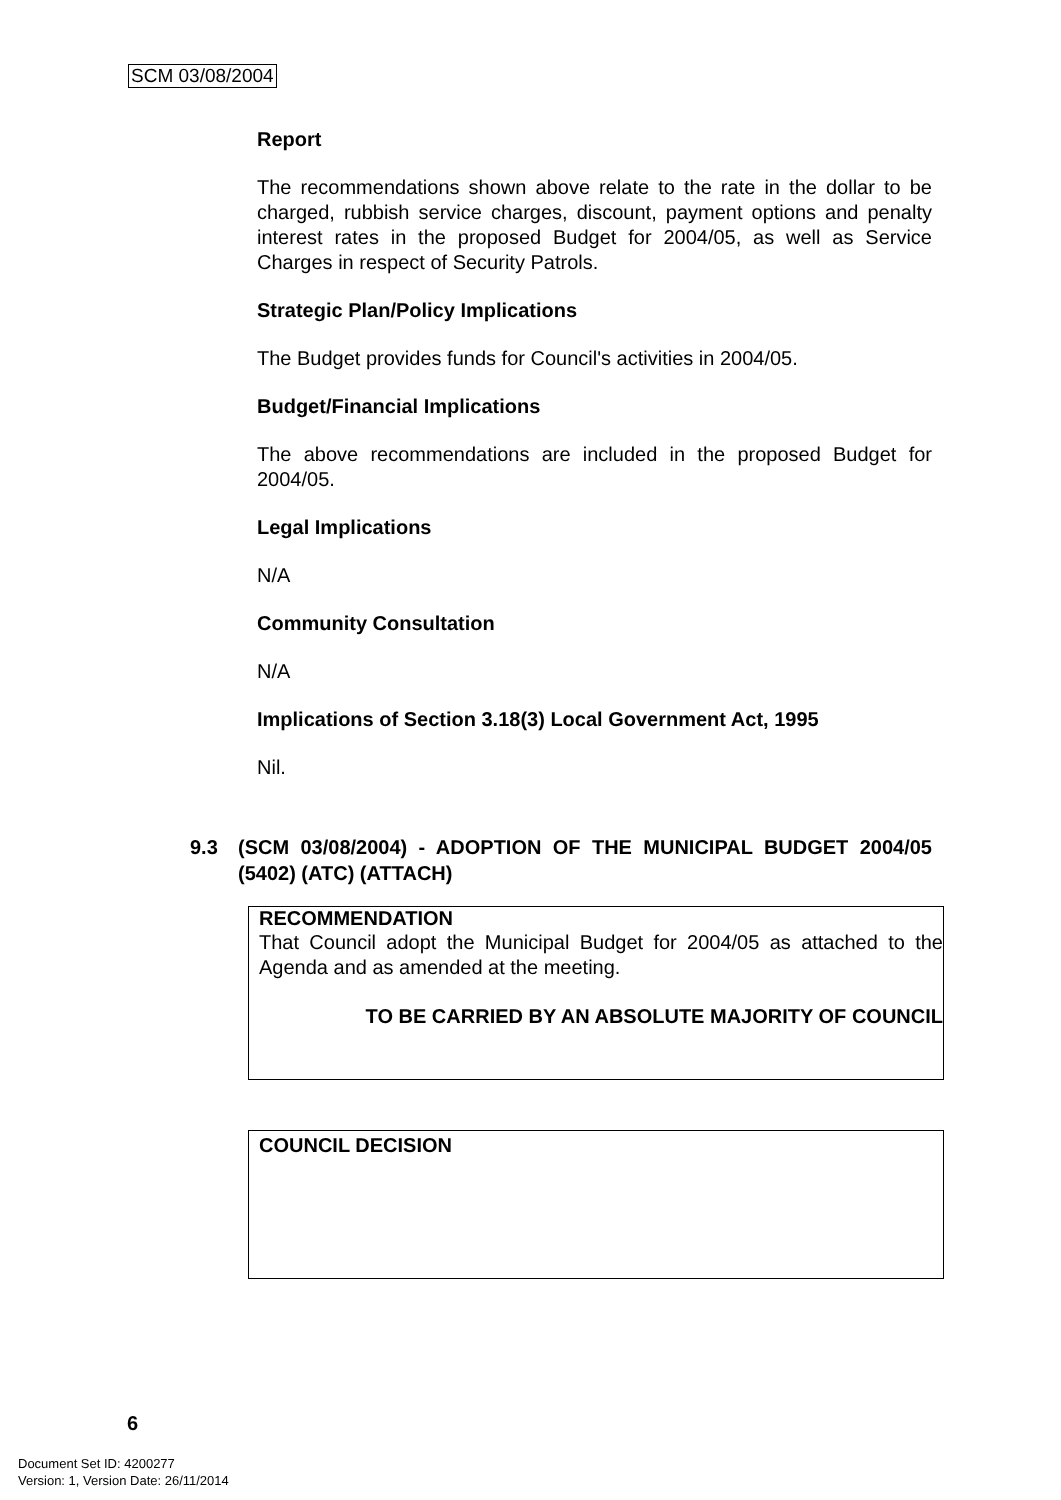SCM 03/08/2004
Report
The recommendations shown above relate to the rate in the dollar to be charged, rubbish service charges, discount, payment options and penalty interest rates in the proposed Budget for 2004/05, as well as Service Charges in respect of Security Patrols.
Strategic Plan/Policy Implications
The Budget provides funds for Council's activities in 2004/05.
Budget/Financial Implications
The above recommendations are included in the proposed Budget for 2004/05.
Legal Implications
N/A
Community Consultation
N/A
Implications of Section 3.18(3) Local Government Act, 1995
Nil.
9.3 (SCM 03/08/2004) - ADOPTION OF THE MUNICIPAL BUDGET 2004/05 (5402) (ATC) (ATTACH)
RECOMMENDATION
That Council adopt the Municipal Budget for 2004/05 as attached to the Agenda and as amended at the meeting.
TO BE CARRIED BY AN ABSOLUTE MAJORITY OF COUNCIL
COUNCIL DECISION
6
Document Set ID: 4200277
Version: 1, Version Date: 26/11/2014